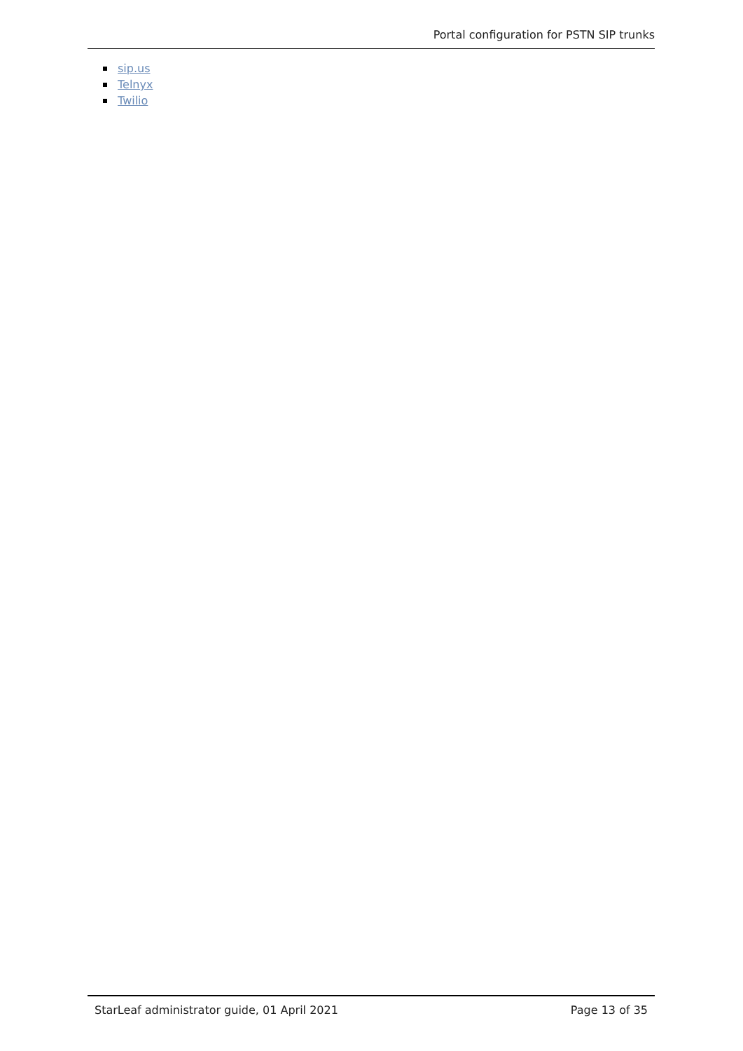Portal configuration for PSTN SIP trunks
sip.us
Telnyx
Twilio
StarLeaf administrator guide, 01 April 2021 Page 13 of 35